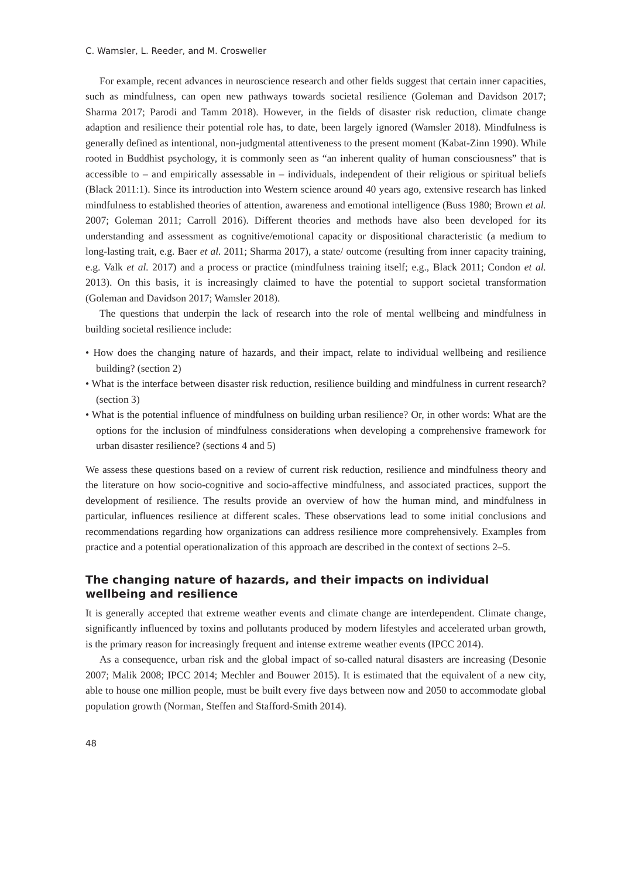C. Wamsler, L. Reeder, and M. Crosweller
For example, recent advances in neuroscience research and other fields suggest that certain inner capacities, such as mindfulness, can open new pathways towards societal resilience (Goleman and Davidson 2017; Sharma 2017; Parodi and Tamm 2018). However, in the fields of disaster risk reduction, climate change adaption and resilience their potential role has, to date, been largely ignored (Wamsler 2018). Mindfulness is generally defined as intentional, non-judgmental attentiveness to the present moment (Kabat-Zinn 1990). While rooted in Buddhist psychology, it is commonly seen as “an inherent quality of human consciousness” that is accessible to – and empirically assessable in – individuals, independent of their religious or spiritual beliefs (Black 2011:1). Since its introduction into Western science around 40 years ago, extensive research has linked mindfulness to established theories of attention, awareness and emotional intelligence (Buss 1980; Brown et al. 2007; Goleman 2011; Carroll 2016). Different theories and methods have also been developed for its understanding and assessment as cognitive/emotional capacity or dispositional characteristic (a medium to long-lasting trait, e.g. Baer et al. 2011; Sharma 2017), a state/ outcome (resulting from inner capacity training, e.g. Valk et al. 2017) and a process or practice (mindfulness training itself; e.g., Black 2011; Condon et al. 2013). On this basis, it is increasingly claimed to have the potential to support societal transformation (Goleman and Davidson 2017; Wamsler 2018).
The questions that underpin the lack of research into the role of mental wellbeing and mindfulness in building societal resilience include:
• How does the changing nature of hazards, and their impact, relate to individual wellbeing and resilience building? (section 2)
• What is the interface between disaster risk reduction, resilience building and mindfulness in current research? (section 3)
• What is the potential influence of mindfulness on building urban resilience? Or, in other words: What are the options for the inclusion of mindfulness considerations when developing a comprehensive framework for urban disaster resilience? (sections 4 and 5)
We assess these questions based on a review of current risk reduction, resilience and mindfulness theory and the literature on how socio-cognitive and socio-affective mindfulness, and associated practices, support the development of resilience. The results provide an overview of how the human mind, and mindfulness in particular, influences resilience at different scales. These observations lead to some initial conclusions and recommendations regarding how organizations can address resilience more comprehensively. Examples from practice and a potential operationalization of this approach are described in the context of sections 2–5.
The changing nature of hazards, and their impacts on individual wellbeing and resilience
It is generally accepted that extreme weather events and climate change are interdependent. Climate change, significantly influenced by toxins and pollutants produced by modern lifestyles and accelerated urban growth, is the primary reason for increasingly frequent and intense extreme weather events (IPCC 2014).
As a consequence, urban risk and the global impact of so-called natural disasters are increasing (Desonie 2007; Malik 2008; IPCC 2014; Mechler and Bouwer 2015). It is estimated that the equivalent of a new city, able to house one million people, must be built every five days between now and 2050 to accommodate global population growth (Norman, Steffen and Stafford-Smith 2014).
48